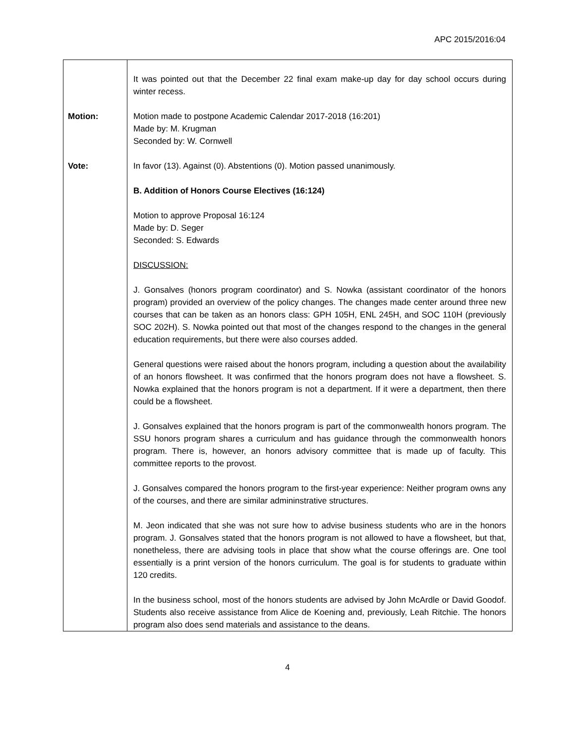APC 2015/2016:04
| Motion: Vote: | It was pointed out that the December 22 final exam make-up day for day school occurs during winter recess. Motion made to postpone Academic Calendar 2017-2018 (16:201) Made by: M. Krugman Seconded by: W. Cornwell In favor (13). Against (0). Abstentions (0). Motion passed unanimously. B. Addition of Honors Course Electives (16:124) Motion to approve Proposal 16:124 Made by: D. Seger Seconded: S. Edwards DISCUSSION: J. Gonsalves (honors program coordinator) and S. Nowka (assistant coordinator of the honors program) provided an overview of the policy changes. The changes made center around three new courses that can be taken as an honors class: GPH 105H, ENL 245H, and SOC 110H (previously SOC 202H). S. Nowka pointed out that most of the changes respond to the changes in the general education requirements, but there were also courses added. General questions were raised about the honors program, including a question about the availability of an honors flowsheet. It was confirmed that the honors program does not have a flowsheet. S. Nowka explained that the honors program is not a department. If it were a department, then there could be a flowsheet. J. Gonsalves explained that the honors program is part of the commonwealth honors program. The SSU honors program shares a curriculum and has guidance through the commonwealth honors program. There is, however, an honors advisory committee that is made up of faculty. This committee reports to the provost. J. Gonsalves compared the honors program to the first-year experience: Neither program owns any of the courses, and there are similar admininstrative structures. M. Jeon indicated that she was not sure how to advise business students who are in the honors program. J. Gonsalves stated that the honors program is not allowed to have a flowsheet, but that, nonetheless, there are advising tools in place that show what the course offerings are. One tool essentially is a print version of the honors curriculum. The goal is for students to graduate within 120 credits. In the business school, most of the honors students are advised by John McArdle or David Goodof. Students also receive assistance from Alice de Koening and, previously, Leah Ritchie. The honors program also does send materials and assistance to the deans. |
4